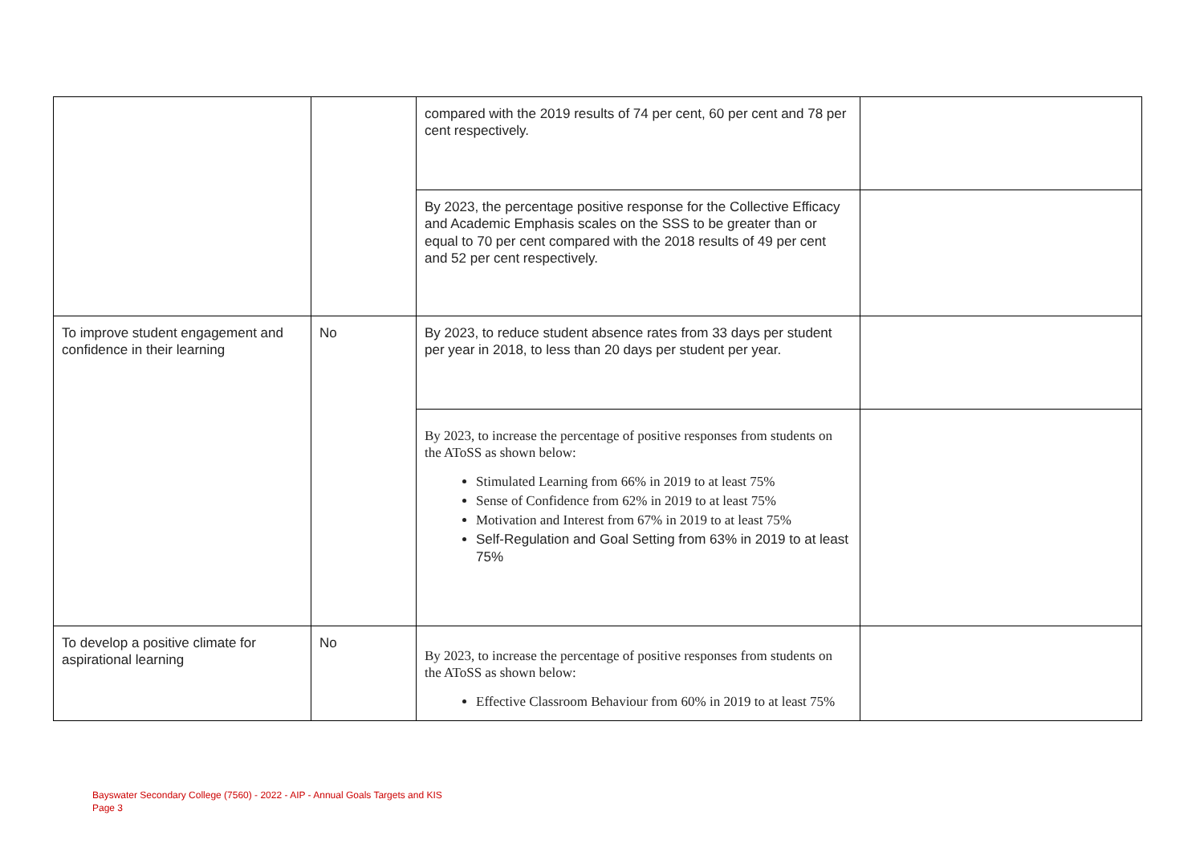| | | compared with the 2019 results of 74 per cent, 60 per cent and 78 per cent respectively. | |
| | | By 2023, the percentage positive response for the Collective Efficacy and Academic Emphasis scales on the SSS to be greater than or equal to 70 per cent compared with the 2018 results of 49 per cent and 52 per cent respectively. | |
| To improve student engagement and confidence in their learning | No | By 2023, to reduce student absence rates from 33 days per student per year in 2018, to less than 20 days per student per year. | |
| | | By 2023, to increase the percentage of positive responses from students on the AToSS as shown below: Stimulated Learning from 66% in 2019 to at least 75% Sense of Confidence from 62% in 2019 to at least 75% Motivation and Interest from 67% in 2019 to at least 75% Self-Regulation and Goal Setting from 63% in 2019 to at least 75% | |
| To develop a positive climate for aspirational learning | No | By 2023, to increase the percentage of positive responses from students on the AToSS as shown below: Effective Classroom Behaviour from 60% in 2019 to at least 75% | |
Bayswater Secondary College (7560) - 2022 - AIP - Annual Goals Targets and KIS
Page 3